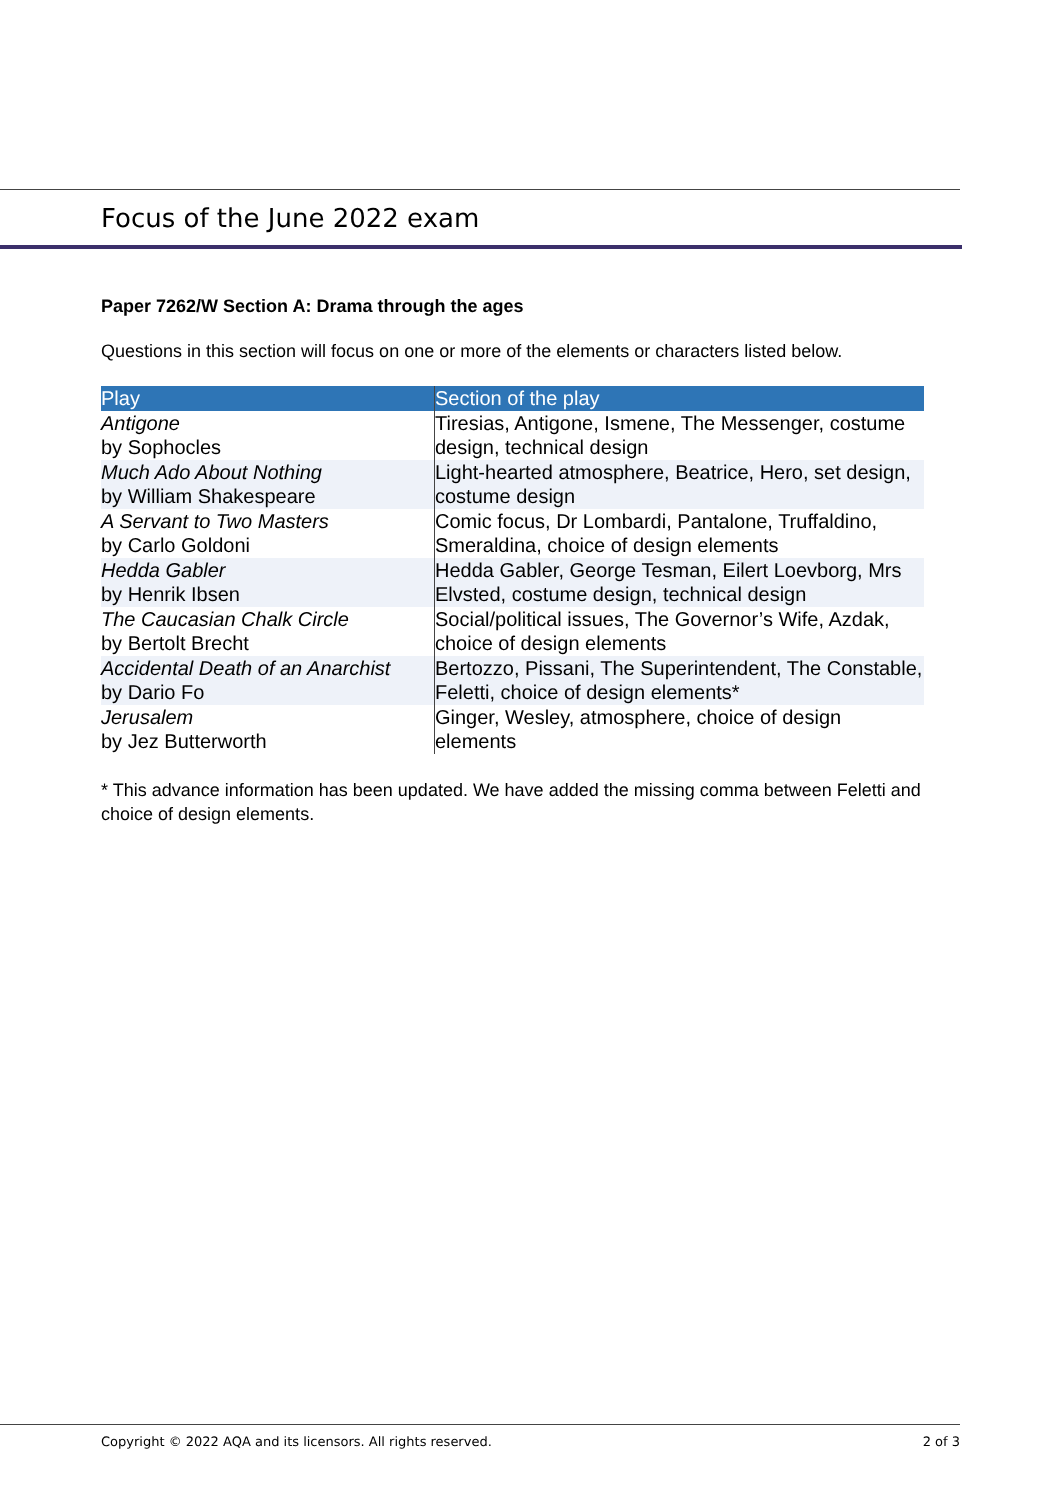Focus of the June 2022 exam
Paper 7262/W Section A: Drama through the ages
Questions in this section will focus on one or more of the elements or characters listed below.
| Play | Section of the play |
| --- | --- |
| Antigone by Sophocles | Tiresias, Antigone, Ismene, The Messenger, costume design, technical design |
| Much Ado About Nothing by William Shakespeare | Light-hearted atmosphere, Beatrice, Hero, set design, costume design |
| A Servant to Two Masters by Carlo Goldoni | Comic focus, Dr Lombardi, Pantalone, Truffaldino, Smeraldina, choice of design elements |
| Hedda Gabler by Henrik Ibsen | Hedda Gabler, George Tesman, Eilert Loevborg, Mrs Elvsted, costume design, technical design |
| The Caucasian Chalk Circle by Bertolt Brecht | Social/political issues, The Governor’s Wife, Azdak, choice of design elements |
| Accidental Death of an Anarchist by Dario Fo | Bertozzo, Pissani, The Superintendent, The Constable, Feletti, choice of design elements* |
| Jerusalem by Jez Butterworth | Ginger, Wesley, atmosphere, choice of design elements |
* This advance information has been updated. We have added the missing comma between Feletti and choice of design elements.
Copyright © 2022 AQA and its licensors. All rights reserved. 2 of 3